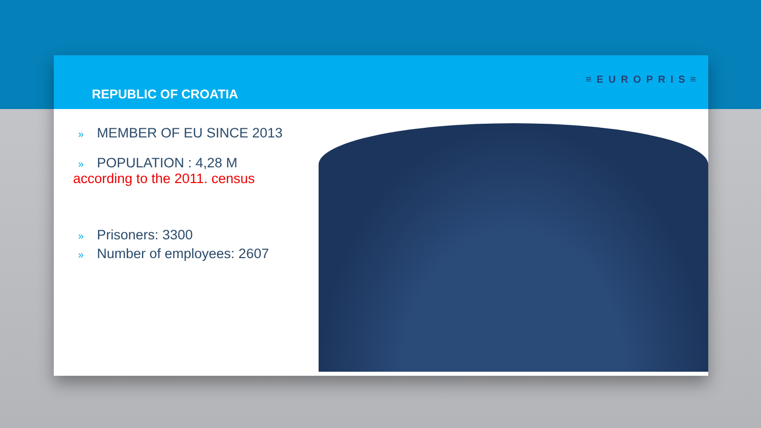REPUBLIC OF CROATIA
≡EUROPRIS≡
» MEMBER OF EU SINCE 2013
» POPULATION : 4,28 M
according to the 2011. census
» Prisoners: 3300
» Number of employees: 2607